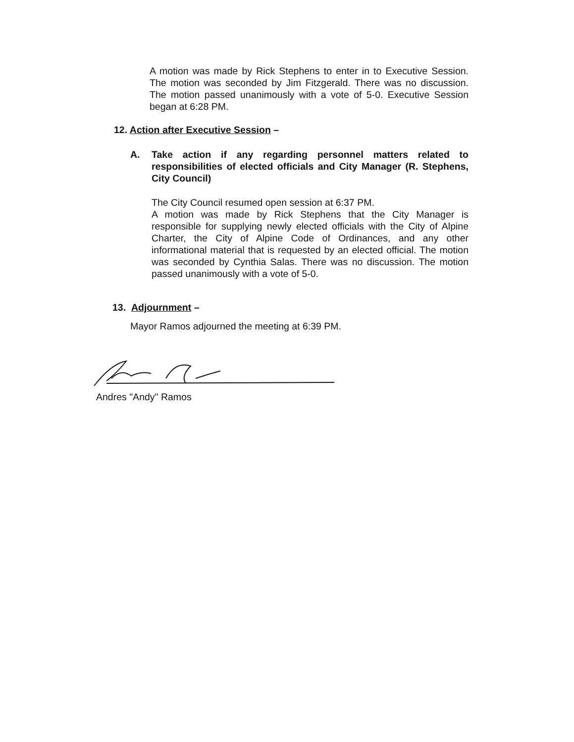A motion was made by Rick Stephens to enter in to Executive Session. The motion was seconded by Jim Fitzgerald. There was no discussion. The motion passed unanimously with a vote of 5-0. Executive Session began at 6:28 PM.
12. Action after Executive Session –
A. Take action if any regarding personnel matters related to responsibilities of elected officials and City Manager (R. Stephens, City Council)
The City Council resumed open session at 6:37 PM.
A motion was made by Rick Stephens that the City Manager is responsible for supplying newly elected officials with the City of Alpine Charter, the City of Alpine Code of Ordinances, and any other informational material that is requested by an elected official. The motion was seconded by Cynthia Salas. There was no discussion. The motion passed unanimously with a vote of 5-0.
13. Adjournment –
Mayor Ramos adjourned the meeting at 6:39 PM.
Andres "Andy" Ramos